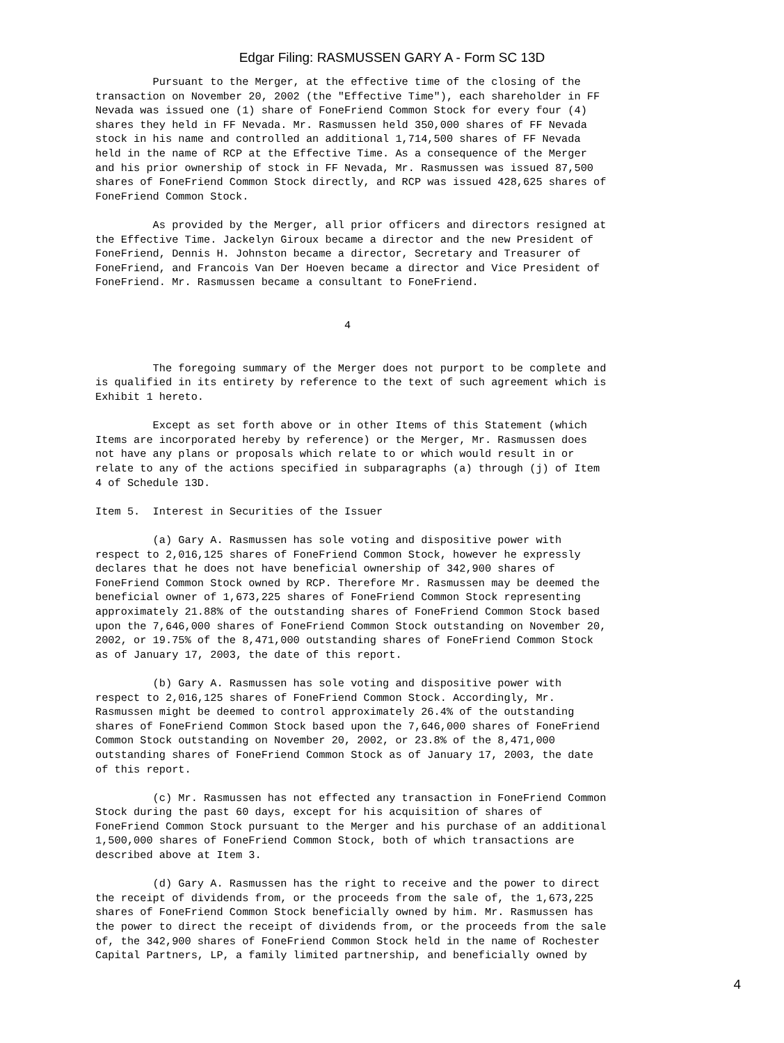Edgar Filing: RASMUSSEN GARY A - Form SC 13D
         Pursuant to the Merger, at the effective time of the closing of the
transaction on November 20, 2002 (the "Effective Time"), each shareholder in FF
Nevada was issued one (1) share of FoneFriend Common Stock for every four (4)
shares they held in FF Nevada. Mr. Rasmussen held 350,000 shares of FF Nevada
stock in his name and controlled an additional 1,714,500 shares of FF Nevada
held in the name of RCP at the Effective Time. As a consequence of the Merger
and his prior ownership of stock in FF Nevada, Mr. Rasmussen was issued 87,500
shares of FoneFriend Common Stock directly, and RCP was issued 428,625 shares of
FoneFriend Common Stock.

         As provided by the Merger, all prior officers and directors resigned at
the Effective Time. Jackelyn Giroux became a director and the new President of
FoneFriend, Dennis H. Johnston became a director, Secretary and Treasurer of
FoneFriend, and Francois Van Der Hoeven became a director and Vice President of
FoneFriend. Mr. Rasmussen became a consultant to FoneFriend.


                                       4


         The foregoing summary of the Merger does not purport to be complete and
is qualified in its entirety by reference to the text of such agreement which is
Exhibit 1 hereto.

         Except as set forth above or in other Items of this Statement (which
Items are incorporated hereby by reference) or the Merger, Mr. Rasmussen does
not have any plans or proposals which relate to or which would result in or
relate to any of the actions specified in subparagraphs (a) through (j) of Item
4 of Schedule 13D.

Item 5.  Interest in Securities of the Issuer

         (a) Gary A. Rasmussen has sole voting and dispositive power with
respect to 2,016,125 shares of FoneFriend Common Stock, however he expressly
declares that he does not have beneficial ownership of 342,900 shares of
FoneFriend Common Stock owned by RCP. Therefore Mr. Rasmussen may be deemed the
beneficial owner of 1,673,225 shares of FoneFriend Common Stock representing
approximately 21.88% of the outstanding shares of FoneFriend Common Stock based
upon the 7,646,000 shares of FoneFriend Common Stock outstanding on November 20,
2002, or 19.75% of the 8,471,000 outstanding shares of FoneFriend Common Stock
as of January 17, 2003, the date of this report.

         (b) Gary A. Rasmussen has sole voting and dispositive power with
respect to 2,016,125 shares of FoneFriend Common Stock. Accordingly, Mr.
Rasmussen might be deemed to control approximately 26.4% of the outstanding
shares of FoneFriend Common Stock based upon the 7,646,000 shares of FoneFriend
Common Stock outstanding on November 20, 2002, or 23.8% of the 8,471,000
outstanding shares of FoneFriend Common Stock as of January 17, 2003, the date
of this report.

         (c) Mr. Rasmussen has not effected any transaction in FoneFriend Common
Stock during the past 60 days, except for his acquisition of shares of
FoneFriend Common Stock pursuant to the Merger and his purchase of an additional
1,500,000 shares of FoneFriend Common Stock, both of which transactions are
described above at Item 3.

         (d) Gary A. Rasmussen has the right to receive and the power to direct
the receipt of dividends from, or the proceeds from the sale of, the 1,673,225
shares of FoneFriend Common Stock beneficially owned by him. Mr. Rasmussen has
the power to direct the receipt of dividends from, or the proceeds from the sale
of, the 342,900 shares of FoneFriend Common Stock held in the name of Rochester
Capital Partners, LP, a family limited partnership, and beneficially owned by
4